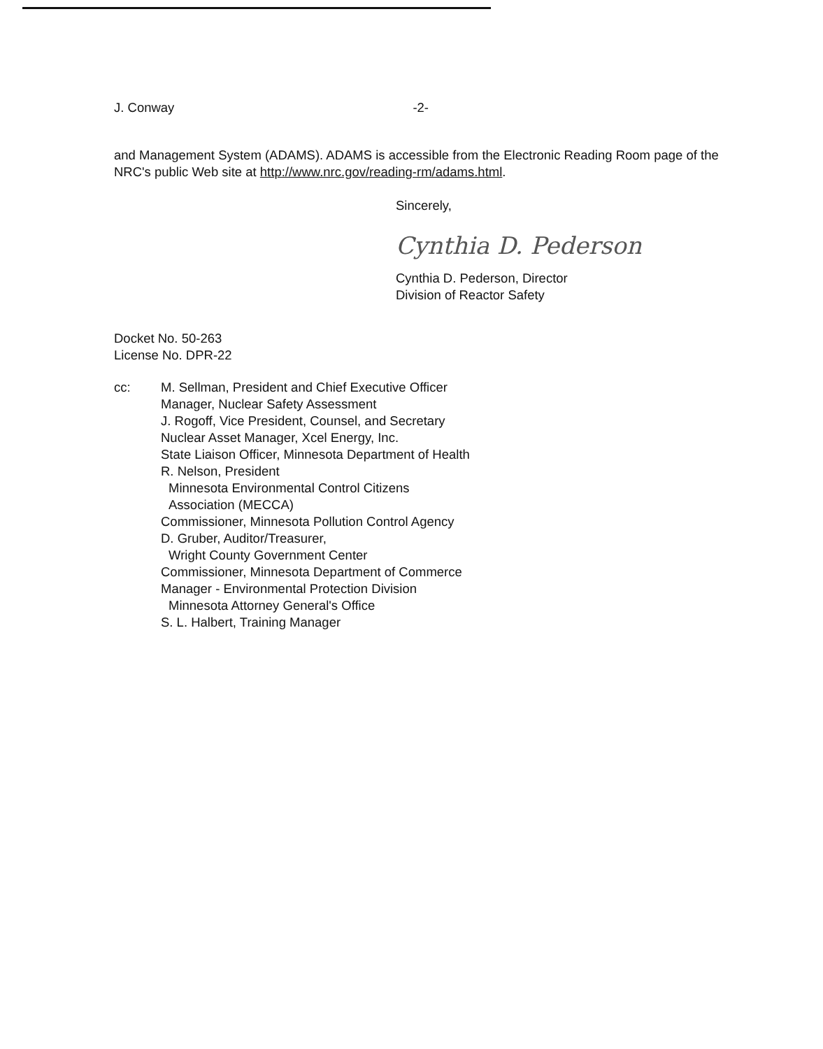J. Conway -2-
and Management System (ADAMS). ADAMS is accessible from the Electronic Reading Room page of the NRC's public Web site at http://www.nrc.gov/reading-rm/adams.html.
Sincerely,
Cynthia D. Pederson
Cynthia D. Pederson, Director
Division of Reactor Safety
Docket No. 50-263
License No. DPR-22
cc: M. Sellman, President and Chief Executive Officer
Manager, Nuclear Safety Assessment
J. Rogoff, Vice President, Counsel, and Secretary
Nuclear Asset Manager, Xcel Energy, Inc.
State Liaison Officer, Minnesota Department of Health
R. Nelson, President
Minnesota Environmental Control Citizens
Association (MECCA)
Commissioner, Minnesota Pollution Control Agency
D. Gruber, Auditor/Treasurer,
Wright County Government Center
Commissioner, Minnesota Department of Commerce
Manager - Environmental Protection Division
Minnesota Attorney General's Office
S. L. Halbert, Training Manager